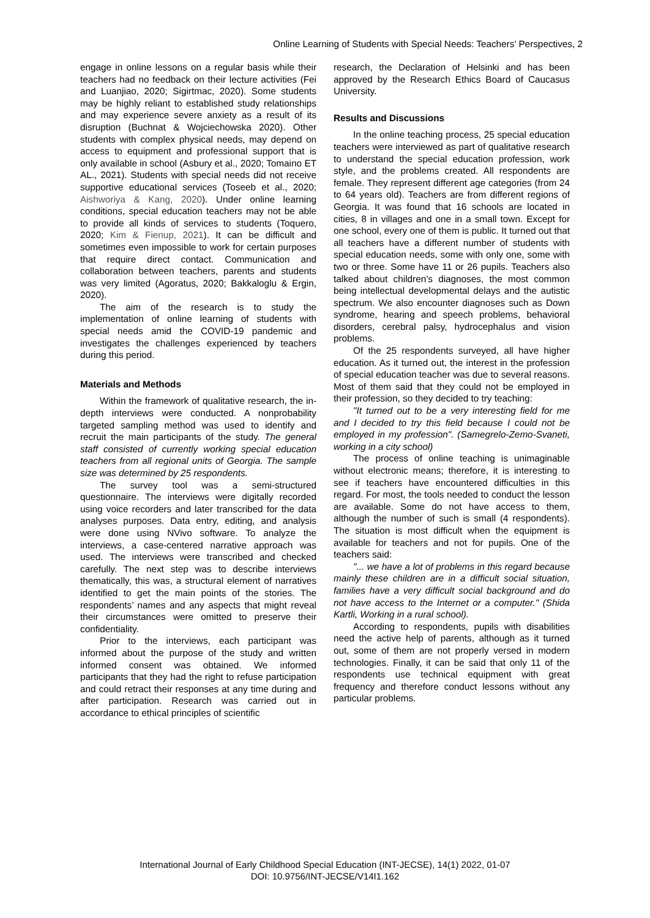Online Learning of Students with Special Needs: Teachers’ Perspectives, 2
engage in online lessons on a regular basis while their teachers had no feedback on their lecture activities (Fei and Luanjiao, 2020; Sigirtmac, 2020). Some students may be highly reliant to established study relationships and may experience severe anxiety as a result of its disruption (Buchnat & Wojciechowska 2020). Other students with complex physical needs, may depend on access to equipment and professional support that is only available in school (Asbury et al., 2020; Tomaino ET AL., 2021). Students with special needs did not receive supportive educational services (Toseeb et al., 2020; Aishworiya & Kang, 2020). Under online learning conditions, special education teachers may not be able to provide all kinds of services to students (Toquero, 2020; Kim & Fienup, 2021). It can be difficult and sometimes even impossible to work for certain purposes that require direct contact. Communication and collaboration between teachers, parents and students was very limited (Agoratus, 2020; Bakkaloglu & Ergin, 2020).
The aim of the research is to study the implementation of online learning of students with special needs amid the COVID-19 pandemic and investigates the challenges experienced by teachers during this period.
Materials and Methods
Within the framework of qualitative research, the in-depth interviews were conducted. A nonprobability targeted sampling method was used to identify and recruit the main participants of the study. The general staff consisted of currently working special education teachers from all regional units of Georgia. The sample size was determined by 25 respondents.
The survey tool was a semi-structured questionnaire. The interviews were digitally recorded using voice recorders and later transcribed for the data analyses purposes. Data entry, editing, and analysis were done using NVivo software. To analyze the interviews, a case-centered narrative approach was used. The interviews were transcribed and checked carefully. The next step was to describe interviews thematically, this was, a structural element of narratives identified to get the main points of the stories. The respondents’ names and any aspects that might reveal their circumstances were omitted to preserve their confidentiality.
Prior to the interviews, each participant was informed about the purpose of the study and written informed consent was obtained. We informed participants that they had the right to refuse participation and could retract their responses at any time during and after participation. Research was carried out in accordance to ethical principles of scientific
research, the Declaration of Helsinki and has been approved by the Research Ethics Board of Caucasus University.
Results and Discussions
In the online teaching process, 25 special education teachers were interviewed as part of qualitative research to understand the special education profession, work style, and the problems created. All respondents are female. They represent different age categories (from 24 to 64 years old). Teachers are from different regions of Georgia. It was found that 16 schools are located in cities, 8 in villages and one in a small town. Except for one school, every one of them is public. It turned out that all teachers have a different number of students with special education needs, some with only one, some with two or three. Some have 11 or 26 pupils. Teachers also talked about children’s diagnoses, the most common being intellectual developmental delays and the autistic spectrum. We also encounter diagnoses such as Down syndrome, hearing and speech problems, behavioral disorders, cerebral palsy, hydrocephalus and vision problems.
Of the 25 respondents surveyed, all have higher education. As it turned out, the interest in the profession of special education teacher was due to several reasons. Most of them said that they could not be employed in their profession, so they decided to try teaching:
"It turned out to be a very interesting field for me and I decided to try this field because I could not be employed in my profession". (Samegrelo-Zemo-Svaneti, working in a city school)
The process of online teaching is unimaginable without electronic means; therefore, it is interesting to see if teachers have encountered difficulties in this regard. For most, the tools needed to conduct the lesson are available. Some do not have access to them, although the number of such is small (4 respondents). The situation is most difficult when the equipment is available for teachers and not for pupils. One of the teachers said:
"... we have a lot of problems in this regard because mainly these children are in a difficult social situation, families have a very difficult social background and do not have access to the Internet or a computer." (Shida Kartli, Working in a rural school).
According to respondents, pupils with disabilities need the active help of parents, although as it turned out, some of them are not properly versed in modern technologies. Finally, it can be said that only 11 of the respondents use technical equipment with great frequency and therefore conduct lessons without any particular problems.
International Journal of Early Childhood Special Education (INT-JECSE), 14(1) 2022, 01-07
DOI: 10.9756/INT-JECSE/V14I1.162